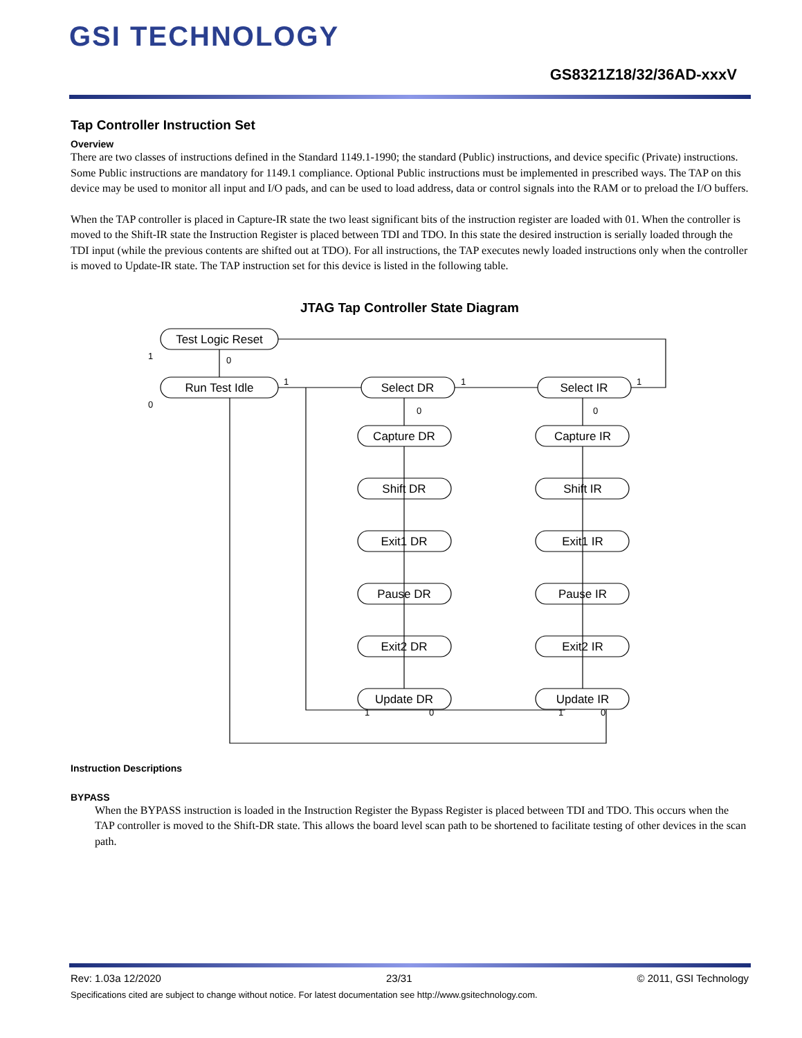GSI TECHNOLOGY
GS8321Z18/32/36AD-xxxV
Tap Controller Instruction Set
Overview
There are two classes of instructions defined in the Standard 1149.1-1990; the standard (Public) instructions, and device specific (Private) instructions. Some Public instructions are mandatory for 1149.1 compliance. Optional Public instructions must be implemented in prescribed ways. The TAP on this device may be used to monitor all input and I/O pads, and can be used to load address, data or control signals into the RAM or to preload the I/O buffers.
When the TAP controller is placed in Capture-IR state the two least significant bits of the instruction register are loaded with 01. When the controller is moved to the Shift-IR state the Instruction Register is placed between TDI and TDO. In this state the desired instruction is serially loaded through the TDI input (while the previous contents are shifted out at TDO). For all instructions, the TAP executes newly loaded instructions only when the controller is moved to Update-IR state. The TAP instruction set for this device is listed in the following table.
JTAG Tap Controller State Diagram
Test Logic Reset
Run Test Idle
Select DR
Select IR
Capture DR
Capture IR
Shift DR
Shift IR
Exit1 DR
Exit1 IR
Pause DR
Pause IR
Exit2 DR
Exit2 IR
Update DR
Update IR
1
0
0
1
1
1
0
0
1
0
1
0
Instruction Descriptions
BYPASS
When the BYPASS instruction is loaded in the Instruction Register the Bypass Register is placed between TDI and TDO. This occurs when the TAP controller is moved to the Shift-DR state. This allows the board level scan path to be shortened to facilitate testing of other devices in the scan path.
Rev: 1.03a 12/2020 23/31 © 2011, GSI Technology
Specifications cited are subject to change without notice. For latest documentation see http://www.gsitechnology.com.